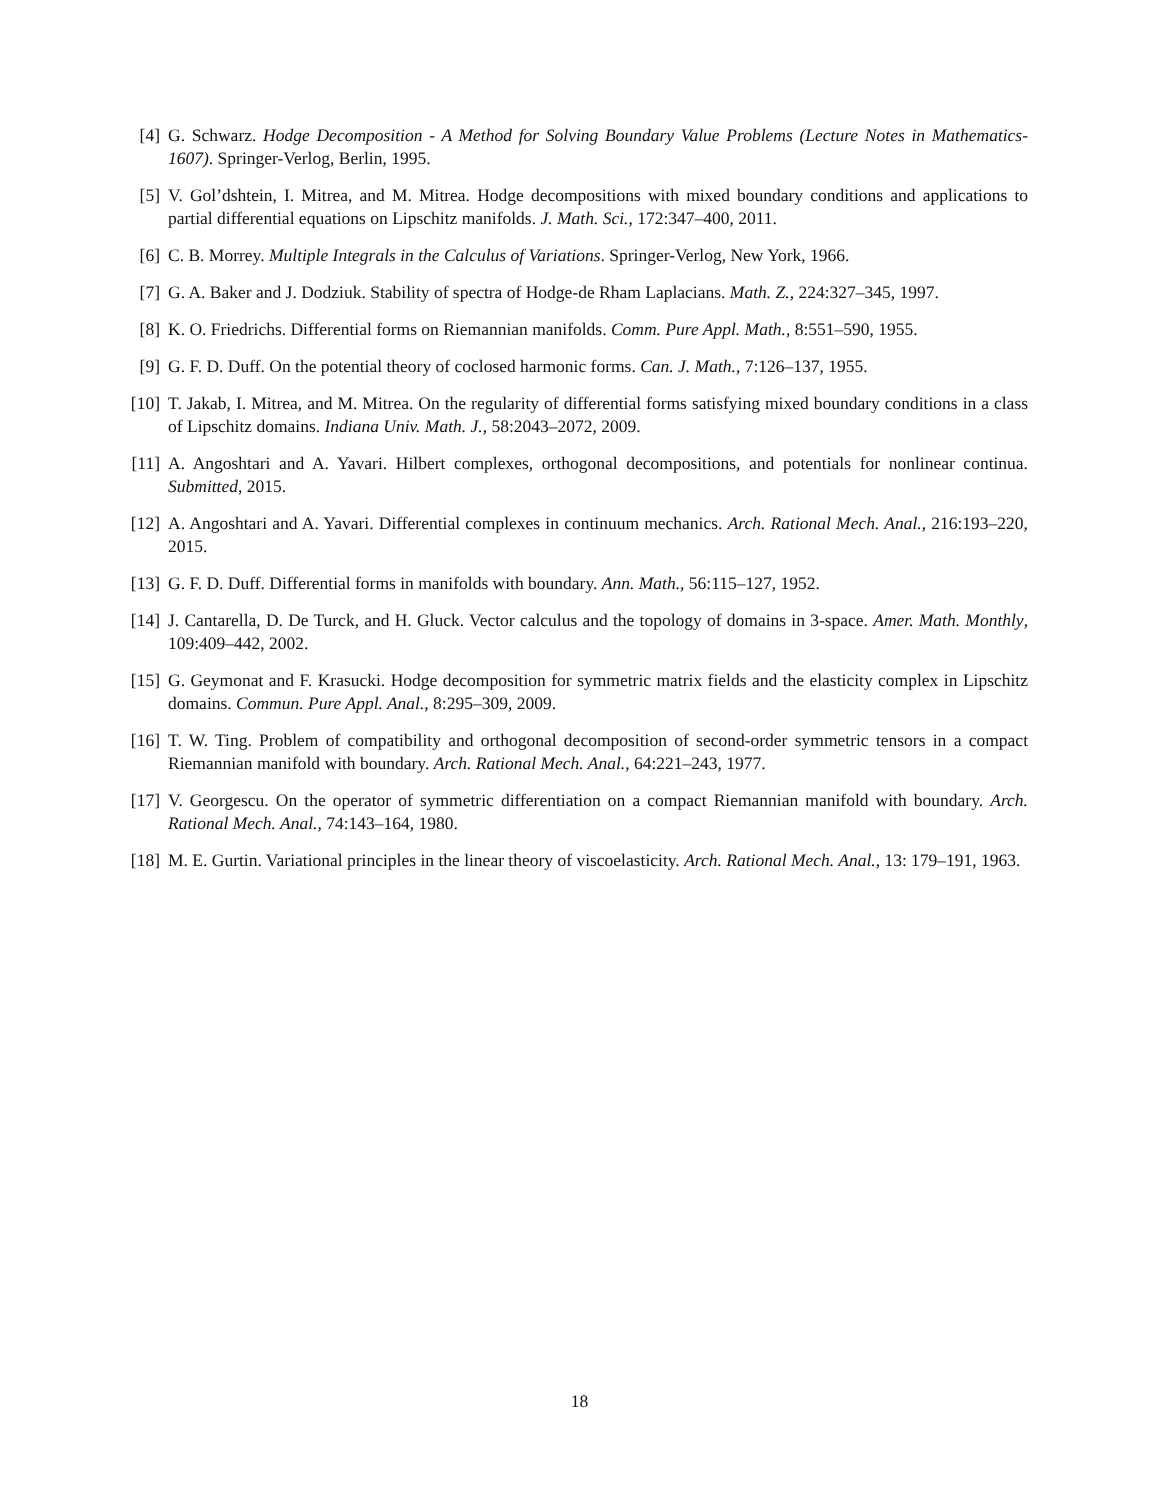[4] G. Schwarz. Hodge Decomposition - A Method for Solving Boundary Value Problems (Lecture Notes in Mathematics-1607). Springer-Verlog, Berlin, 1995.
[5] V. Gol’dshtein, I. Mitrea, and M. Mitrea. Hodge decompositions with mixed boundary conditions and applications to partial differential equations on Lipschitz manifolds. J. Math. Sci., 172:347–400, 2011.
[6] C. B. Morrey. Multiple Integrals in the Calculus of Variations. Springer-Verlog, New York, 1966.
[7] G. A. Baker and J. Dodziuk. Stability of spectra of Hodge-de Rham Laplacians. Math. Z., 224:327–345, 1997.
[8] K. O. Friedrichs. Differential forms on Riemannian manifolds. Comm. Pure Appl. Math., 8:551–590, 1955.
[9] G. F. D. Duff. On the potential theory of coclosed harmonic forms. Can. J. Math., 7:126–137, 1955.
[10]
T. Jakab, I. Mitrea, and M. Mitrea. On the regularity of differential forms satisfying mixed boundary conditions in a class of Lipschitz domains. Indiana Univ. Math. J., 58:2043–2072, 2009.
[11]
A. Angoshtari and A. Yavari. Hilbert complexes, orthogonal decompositions, and potentials for nonlinear continua. Submitted, 2015.
[12]
A. Angoshtari and A. Yavari. Differential complexes in continuum mechanics. Arch. Rational Mech. Anal., 216:193–220, 2015.
[13]
G. F. D. Duff. Differential forms in manifolds with boundary. Ann. Math., 56:115–127, 1952.
[14]
J. Cantarella, D. De Turck, and H. Gluck. Vector calculus and the topology of domains in 3-space. Amer. Math. Monthly, 109:409–442, 2002.
[15]
G. Geymonat and F. Krasucki. Hodge decomposition for symmetric matrix fields and the elasticity complex in Lipschitz domains. Commun. Pure Appl. Anal., 8:295–309, 2009.
[16]
T. W. Ting. Problem of compatibility and orthogonal decomposition of second-order symmetric tensors in a compact Riemannian manifold with boundary. Arch. Rational Mech. Anal., 64:221–243, 1977.
[17]
V. Georgescu. On the operator of symmetric differentiation on a compact Riemannian manifold with boundary. Arch. Rational Mech. Anal., 74:143–164, 1980.
[18]
M. E. Gurtin. Variational principles in the linear theory of viscoelasticity. Arch. Rational Mech. Anal., 13: 179–191, 1963.
18